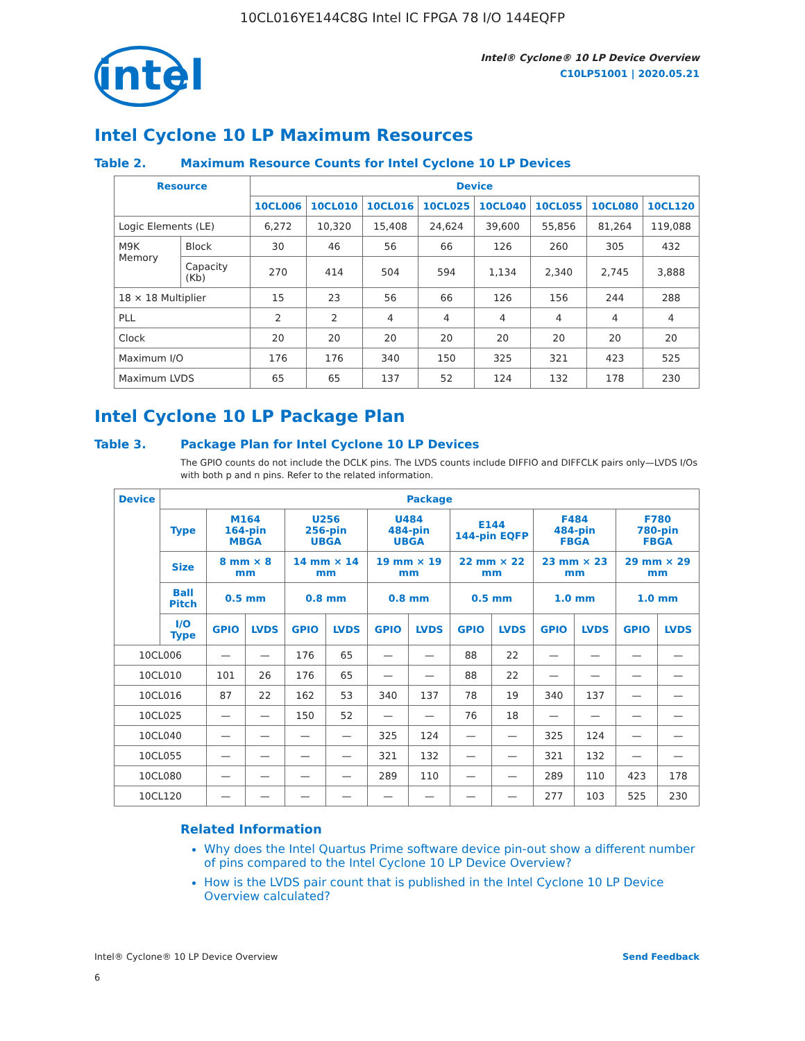10CL016YE144C8G Intel IC FPGA 78 I/O 144EQFP
intel
Intel® Cyclone® 10 LP Device Overview
C10LP51001 | 2020.05.21
Intel Cyclone 10 LP Maximum Resources
Table 2. Maximum Resource Counts for Intel Cyclone 10 LP Devices
| Resource | | Device | | | | | | | |
| --- | --- | --- | --- | --- | --- | --- | --- | --- | --- |
| | | 10CL006 | 10CL010 | 10CL016 | 10CL025 | 10CL040 | 10CL055 | 10CL080 | 10CL120 |
| Logic Elements (LE) | | 6,272 | 10,320 | 15,408 | 24,624 | 39,600 | 55,856 | 81,264 | 119,088 |
| M9K Memory | Block | 30 | 46 | 56 | 66 | 126 | 260 | 305 | 432 |
| | Capacity (Kb) | 270 | 414 | 504 | 594 | 1,134 | 2,340 | 2,745 | 3,888 |
| 18 × 18 Multiplier | | 15 | 23 | 56 | 66 | 126 | 156 | 244 | 288 |
| PLL | | 2 | 2 | 4 | 4 | 4 | 4 | 4 | 4 |
| Clock | | 20 | 20 | 20 | 20 | 20 | 20 | 20 | 20 |
| Maximum I/O | | 176 | 176 | 340 | 150 | 325 | 321 | 423 | 525 |
| Maximum LVDS | | 65 | 65 | 137 | 52 | 124 | 132 | 178 | 230 |
Intel Cyclone 10 LP Package Plan
Table 3. Package Plan for Intel Cyclone 10 LP Devices
The GPIO counts do not include the DCLK pins. The LVDS counts include DIFFIO and DIFFCLK pairs only—LVDS I/Os with both p and n pins. Refer to the related information.
| Device | Package | | | | | | | | | | | | |
| --- | --- | --- | --- | --- | --- | --- | --- | --- | --- | --- | --- | --- | --- |
| | Type | M164 164-pin MBGA | | U256 256-pin UBGA | | U484 484-pin UBGA | | E144 144-pin EQFP | | F484 484-pin FBGA | | F780 780-pin FBGA | |
| | Size | 8 mm × 8 mm | | 14 mm × 14 mm | | 19 mm × 19 mm | | 22 mm × 22 mm | | 23 mm × 23 mm | | 29 mm × 29 mm | |
| | Ball Pitch | 0.5 mm | | 0.8 mm | | 0.8 mm | | 0.5 mm | | 1.0 mm | | 1.0 mm | |
| | I/O Type | GPIO | LVDS | GPIO | LVDS | GPIO | LVDS | GPIO | LVDS | GPIO | LVDS | GPIO | LVDS |
| 10CL006 | | — | — | 176 | 65 | — | — | 88 | 22 | — | — | — | — |
| 10CL010 | | 101 | 26 | 176 | 65 | — | — | 88 | 22 | — | — | — | — |
| 10CL016 | | 87 | 22 | 162 | 53 | 340 | 137 | 78 | 19 | 340 | 137 | — | — |
| 10CL025 | | — | — | 150 | 52 | — | — | 76 | 18 | — | — | — | — |
| 10CL040 | | — | — | — | — | 325 | 124 | — | — | 325 | 124 | — | — |
| 10CL055 | | — | — | — | — | 321 | 132 | — | — | 321 | 132 | — | — |
| 10CL080 | | — | — | — | — | 289 | 110 | — | — | 289 | 110 | 423 | 178 |
| 10CL120 | | — | — | — | — | — | — | — | — | 277 | 103 | 525 | 230 |
Related Information
Why does the Intel Quartus Prime software device pin-out show a different number of pins compared to the Intel Cyclone 10 LP Device Overview?
How is the LVDS pair count that is published in the Intel Cyclone 10 LP Device Overview calculated?
Intel® Cyclone® 10 LP Device Overview
6
Send Feedback